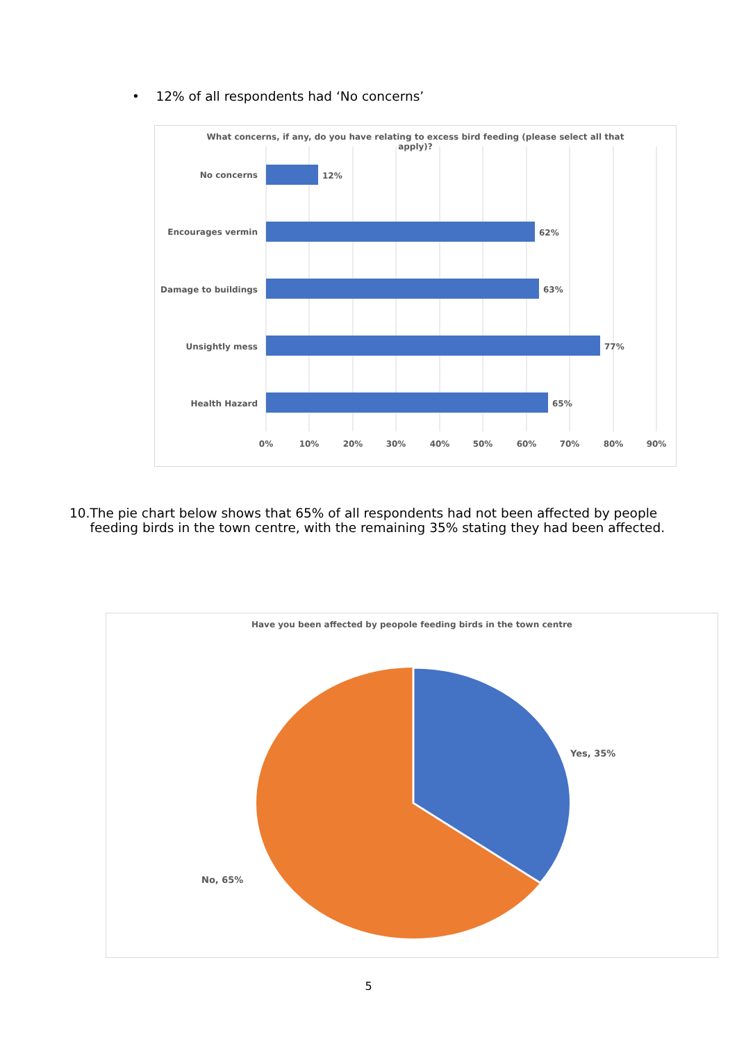• 12% of all respondents had ‘No concerns’
What concerns, if any, do you have relating to excess bird feeding (please select all that apply)?
No concerns
Encourages vermin
Damage to buildings
Unsightly mess
Health Hazard
12%
62%
63%
77%
65%
0%
10%
20%
30%
40%
50%
60%
70%
80%
90%
10. The pie chart below shows that 65% of all respondents had not been affected by people feeding birds in the town centre, with the remaining 35% stating they had been affected.
Have you been affected by peopole feeding birds in the town centre
Yes, 35%
No, 65%
5